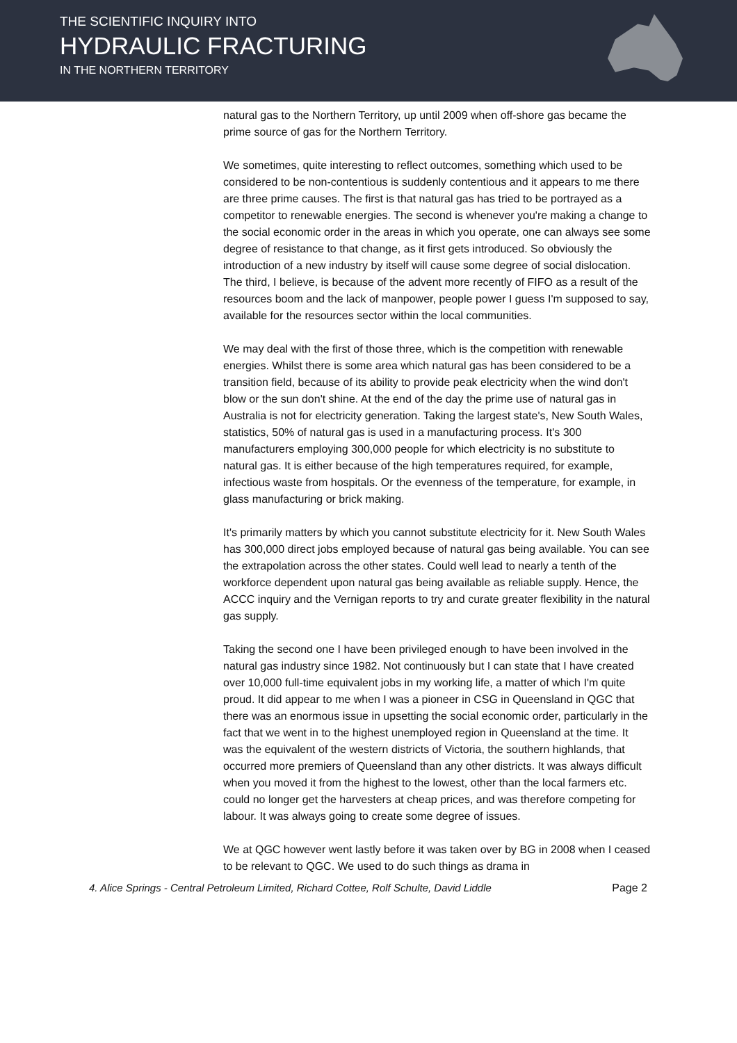THE SCIENTIFIC INQUIRY INTO
HYDRAULIC FRACTURING
IN THE NORTHERN TERRITORY
natural gas to the Northern Territory, up until 2009 when off-shore gas became the prime source of gas for the Northern Territory.
We sometimes, quite interesting to reflect outcomes, something which used to be considered to be non-contentious is suddenly contentious and it appears to me there are three prime causes. The first is that natural gas has tried to be portrayed as a competitor to renewable energies. The second is whenever you're making a change to the social economic order in the areas in which you operate, one can always see some degree of resistance to that change, as it first gets introduced. So obviously the introduction of a new industry by itself will cause some degree of social dislocation. The third, I believe, is because of the advent more recently of FIFO as a result of the resources boom and the lack of manpower, people power I guess I'm supposed to say, available for the resources sector within the local communities.
We may deal with the first of those three, which is the competition with renewable energies. Whilst there is some area which natural gas has been considered to be a transition field, because of its ability to provide peak electricity when the wind don't blow or the sun don't shine. At the end of the day the prime use of natural gas in Australia is not for electricity generation. Taking the largest state's, New South Wales, statistics, 50% of natural gas is used in a manufacturing process. It's 300 manufacturers employing 300,000 people for which electricity is no substitute to natural gas. It is either because of the high temperatures required, for example, infectious waste from hospitals. Or the evenness of the temperature, for example, in glass manufacturing or brick making.
It's primarily matters by which you cannot substitute electricity for it. New South Wales has 300,000 direct jobs employed because of natural gas being available. You can see the extrapolation across the other states. Could well lead to nearly a tenth of the workforce dependent upon natural gas being available as reliable supply. Hence, the ACCC inquiry and the Vernigan reports to try and curate greater flexibility in the natural gas supply.
Taking the second one I have been privileged enough to have been involved in the natural gas industry since 1982. Not continuously but I can state that I have created over 10,000 full-time equivalent jobs in my working life, a matter of which I'm quite proud. It did appear to me when I was a pioneer in CSG in Queensland in QGC that there was an enormous issue in upsetting the social economic order, particularly in the fact that we went in to the highest unemployed region in Queensland at the time. It was the equivalent of the western districts of Victoria, the southern highlands, that occurred more premiers of Queensland than any other districts. It was always difficult when you moved it from the highest to the lowest, other than the local farmers etc. could no longer get the harvesters at cheap prices, and was therefore competing for labour. It was always going to create some degree of issues.
We at QGC however went lastly before it was taken over by BG in 2008 when I ceased to be relevant to QGC. We used to do such things as drama in
4. Alice Springs - Central Petroleum Limited, Richard Cottee, Rolf Schulte, David Liddle Page 2